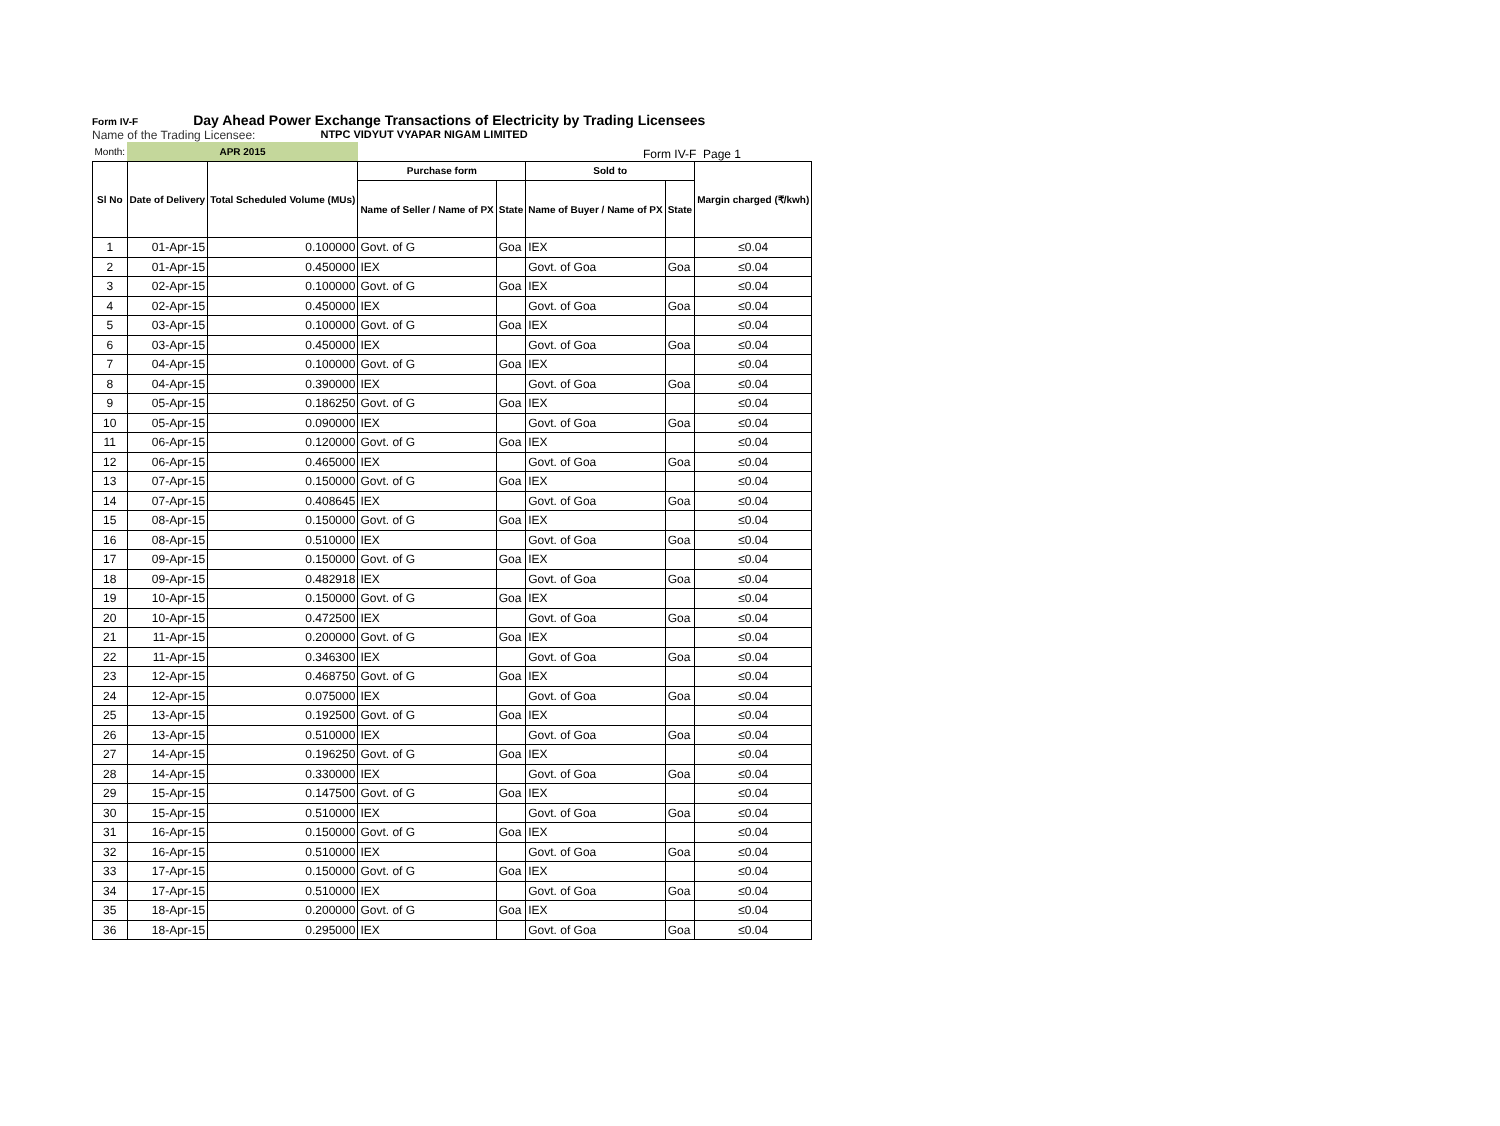Form IV-F Day Ahead Power Exchange Transactions of Electricity by Trading Licensees
Name of the Trading Licensee: NTPC VIDYUT VYAPAR NIGAM LIMITED
Form IV-F Page 1
| Month: | APR 2015 | | | | | | |
| Sl No | Date of Delivery | Total Scheduled Volume (MUs) | Purchase form | | Sold to | | Margin charged (₹/kwh) |
| | | | Name of Seller / Name of PX | State | Name of Buyer / Name of PX | State | |
| 1 | 01-Apr-15 | 0.100000 | Govt. of G | Goa | IEX | | ≤0.04 |
| 2 | 01-Apr-15 | 0.450000 | IEX | | Govt. of Goa | Goa | ≤0.04 |
| 3 | 02-Apr-15 | 0.100000 | Govt. of G | Goa | IEX | | ≤0.04 |
| 4 | 02-Apr-15 | 0.450000 | IEX | | Govt. of Goa | Goa | ≤0.04 |
| 5 | 03-Apr-15 | 0.100000 | Govt. of G | Goa | IEX | | ≤0.04 |
| 6 | 03-Apr-15 | 0.450000 | IEX | | Govt. of Goa | Goa | ≤0.04 |
| 7 | 04-Apr-15 | 0.100000 | Govt. of G | Goa | IEX | | ≤0.04 |
| 8 | 04-Apr-15 | 0.390000 | IEX | | Govt. of Goa | Goa | ≤0.04 |
| 9 | 05-Apr-15 | 0.186250 | Govt. of G | Goa | IEX | | ≤0.04 |
| 10 | 05-Apr-15 | 0.090000 | IEX | | Govt. of Goa | Goa | ≤0.04 |
| 11 | 06-Apr-15 | 0.120000 | Govt. of G | Goa | IEX | | ≤0.04 |
| 12 | 06-Apr-15 | 0.465000 | IEX | | Govt. of Goa | Goa | ≤0.04 |
| 13 | 07-Apr-15 | 0.150000 | Govt. of G | Goa | IEX | | ≤0.04 |
| 14 | 07-Apr-15 | 0.408645 | IEX | | Govt. of Goa | Goa | ≤0.04 |
| 15 | 08-Apr-15 | 0.150000 | Govt. of G | Goa | IEX | | ≤0.04 |
| 16 | 08-Apr-15 | 0.510000 | IEX | | Govt. of Goa | Goa | ≤0.04 |
| 17 | 09-Apr-15 | 0.150000 | Govt. of G | Goa | IEX | | ≤0.04 |
| 18 | 09-Apr-15 | 0.482918 | IEX | | Govt. of Goa | Goa | ≤0.04 |
| 19 | 10-Apr-15 | 0.150000 | Govt. of G | Goa | IEX | | ≤0.04 |
| 20 | 10-Apr-15 | 0.472500 | IEX | | Govt. of Goa | Goa | ≤0.04 |
| 21 | 11-Apr-15 | 0.200000 | Govt. of G | Goa | IEX | | ≤0.04 |
| 22 | 11-Apr-15 | 0.346300 | IEX | | Govt. of Goa | Goa | ≤0.04 |
| 23 | 12-Apr-15 | 0.468750 | Govt. of G | Goa | IEX | | ≤0.04 |
| 24 | 12-Apr-15 | 0.075000 | IEX | | Govt. of Goa | Goa | ≤0.04 |
| 25 | 13-Apr-15 | 0.192500 | Govt. of G | Goa | IEX | | ≤0.04 |
| 26 | 13-Apr-15 | 0.510000 | IEX | | Govt. of Goa | Goa | ≤0.04 |
| 27 | 14-Apr-15 | 0.196250 | Govt. of G | Goa | IEX | | ≤0.04 |
| 28 | 14-Apr-15 | 0.330000 | IEX | | Govt. of Goa | Goa | ≤0.04 |
| 29 | 15-Apr-15 | 0.147500 | Govt. of G | Goa | IEX | | ≤0.04 |
| 30 | 15-Apr-15 | 0.510000 | IEX | | Govt. of Goa | Goa | ≤0.04 |
| 31 | 16-Apr-15 | 0.150000 | Govt. of G | Goa | IEX | | ≤0.04 |
| 32 | 16-Apr-15 | 0.510000 | IEX | | Govt. of Goa | Goa | ≤0.04 |
| 33 | 17-Apr-15 | 0.150000 | Govt. of G | Goa | IEX | | ≤0.04 |
| 34 | 17-Apr-15 | 0.510000 | IEX | | Govt. of Goa | Goa | ≤0.04 |
| 35 | 18-Apr-15 | 0.200000 | Govt. of G | Goa | IEX | | ≤0.04 |
| 36 | 18-Apr-15 | 0.295000 | IEX | | Govt. of Goa | Goa | ≤0.04 |